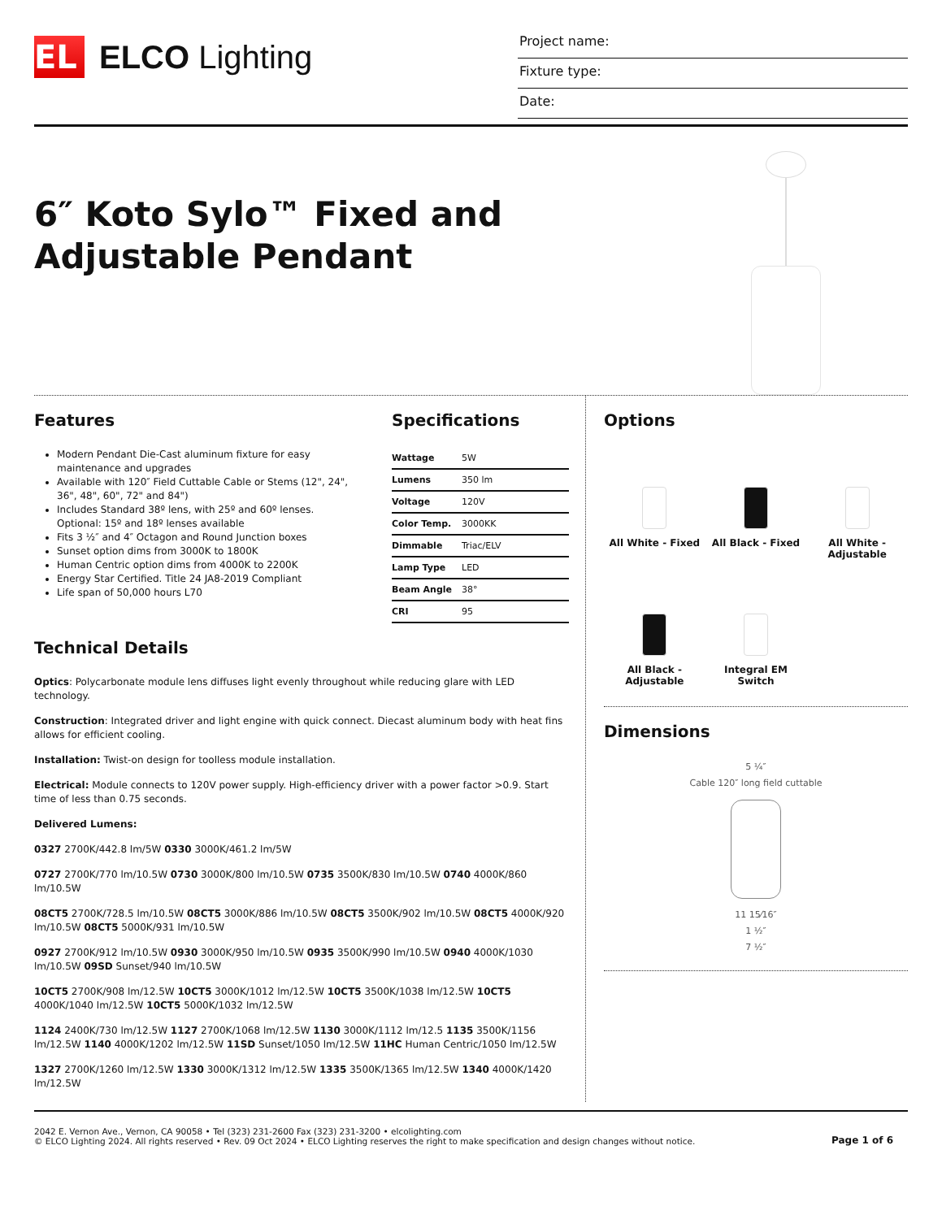EL
ELCO Lighting
Project name:
Fixture type:
Date:
6″ Koto Sylo™ Fixed and Adjustable Pendant
Features
Modern Pendant Die-Cast aluminum fixture for easy maintenance and upgrades
Available with 120″ Field Cuttable Cable or Stems (12", 24", 36", 48", 60", 72" and 84")
Includes Standard 38º lens, with 25º and 60º lenses. Optional: 15º and 18º lenses available
Fits 3 ½″ and 4″ Octagon and Round Junction boxes
Sunset option dims from 3000K to 1800K
Human Centric option dims from 4000K to 2200K
Energy Star Certified. Title 24 JA8-2019 Compliant
Life span of 50,000 hours L70
Specifications
| Wattage | 5W |
| Lumens | 350 lm |
| Voltage | 120V |
| Color Temp. | 3000KK |
| Dimmable | Triac/ELV |
| Lamp Type | LED |
| Beam Angle | 38° |
| CRI | 95 |
Technical Details
Optics: Polycarbonate module lens diffuses light evenly throughout while reducing glare with LED technology.
Construction: Integrated driver and light engine with quick connect. Diecast aluminum body with heat fins allows for efficient cooling.
Installation: Twist-on design for toolless module installation.
Electrical: Module connects to 120V power supply. High-efficiency driver with a power factor >0.9. Start time of less than 0.75 seconds.
Delivered Lumens:
0327 2700K/442.8 lm/5W 0330 3000K/461.2 lm/5W
0727 2700K/770 lm/10.5W 0730 3000K/800 lm/10.5W 0735 3500K/830 lm/10.5W 0740 4000K/860 lm/10.5W
08CT5 2700K/728.5 lm/10.5W 08CT5 3000K/886 lm/10.5W 08CT5 3500K/902 lm/10.5W 08CT5 4000K/920 lm/10.5W 08CT5 5000K/931 lm/10.5W
0927 2700K/912 lm/10.5W 0930 3000K/950 lm/10.5W 0935 3500K/990 lm/10.5W 0940 4000K/1030 lm/10.5W 09SD Sunset/940 lm/10.5W
10CT5 2700K/908 lm/12.5W 10CT5 3000K/1012 lm/12.5W 10CT5 3500K/1038 lm/12.5W 10CT5 4000K/1040 lm/12.5W 10CT5 5000K/1032 lm/12.5W
1124 2400K/730 lm/12.5W 1127 2700K/1068 lm/12.5W 1130 3000K/1112 lm/12.5 1135 3500K/1156 lm/12.5W 1140 4000K/1202 lm/12.5W 11SD Sunset/1050 lm/12.5W 11HC Human Centric/1050 lm/12.5W
1327 2700K/1260 lm/12.5W 1330 3000K/1312 lm/12.5W 1335 3500K/1365 lm/12.5W 1340 4000K/1420 lm/12.5W
Options
All White - Fixed
All Black - Fixed
All White - Adjustable
All Black - Adjustable
Integral EM Switch
Dimensions
5 ¼″
Cable 120″ long field cuttable
11 15⁄16″
1 ½″
7 ½″
2042 E. Vernon Ave., Vernon, CA 90058 • Tel (323) 231-2600 Fax (323) 231-3200 • elcolighting.com
© ELCO Lighting 2024. All rights reserved • Rev. 09 Oct 2024 • ELCO Lighting reserves the right to make specification and design changes without notice.
Page 1 of 6